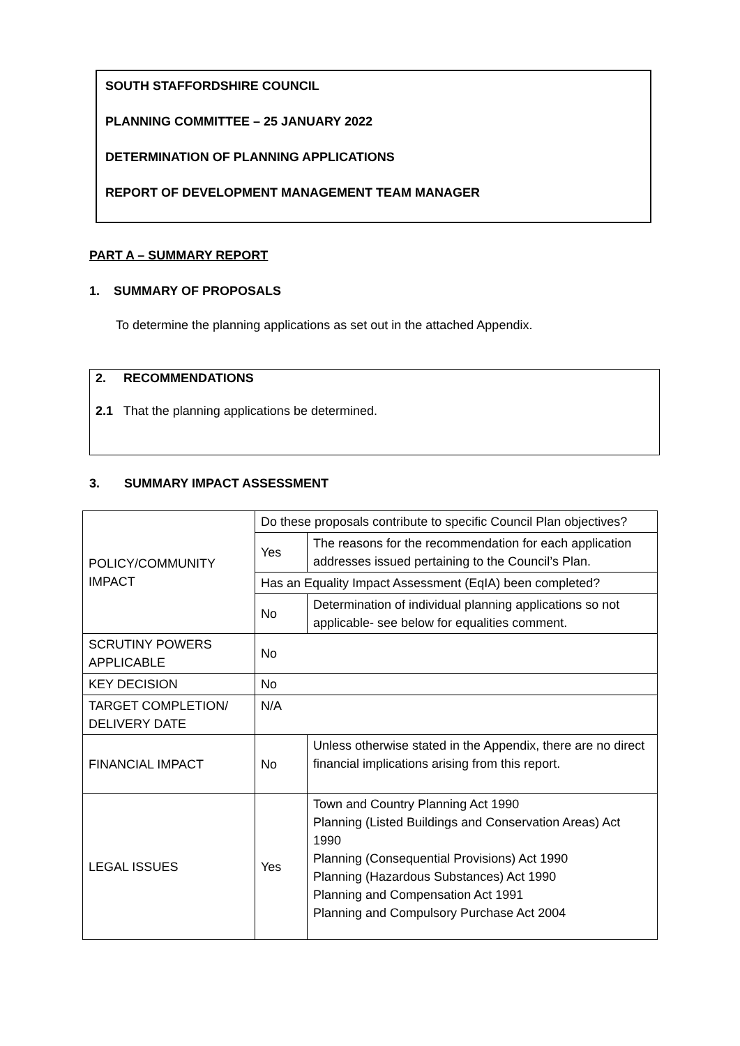SOUTH STAFFORDSHIRE COUNCIL
PLANNING COMMITTEE – 25 JANUARY 2022
DETERMINATION OF PLANNING APPLICATIONS
REPORT OF DEVELOPMENT MANAGEMENT TEAM MANAGER
PART A – SUMMARY REPORT
1. SUMMARY OF PROPOSALS
To determine the planning applications as set out in the attached Appendix.
2. RECOMMENDATIONS
2.1 That the planning applications be determined.
3. SUMMARY IMPACT ASSESSMENT
| POLICY/COMMUNITY IMPACT | Do these proposals contribute to specific Council Plan objectives? | |
| | Yes | The reasons for the recommendation for each application addresses issued pertaining to the Council’s Plan. |
| | Has an Equality Impact Assessment (EqIA) been completed? | |
| | No | Determination of individual planning applications so not applicable- see below for equalities comment. |
| SCRUTINY POWERS APPLICABLE | No | |
| KEY DECISION | No | |
| TARGET COMPLETION/ DELIVERY DATE | N/A | |
| FINANCIAL IMPACT | No | Unless otherwise stated in the Appendix, there are no direct financial implications arising from this report. |
| LEGAL ISSUES | Yes | Town and Country Planning Act 1990 Planning (Listed Buildings and Conservation Areas) Act 1990 Planning (Consequential Provisions) Act 1990 Planning (Hazardous Substances) Act 1990 Planning and Compensation Act 1991 Planning and Compulsory Purchase Act 2004 |